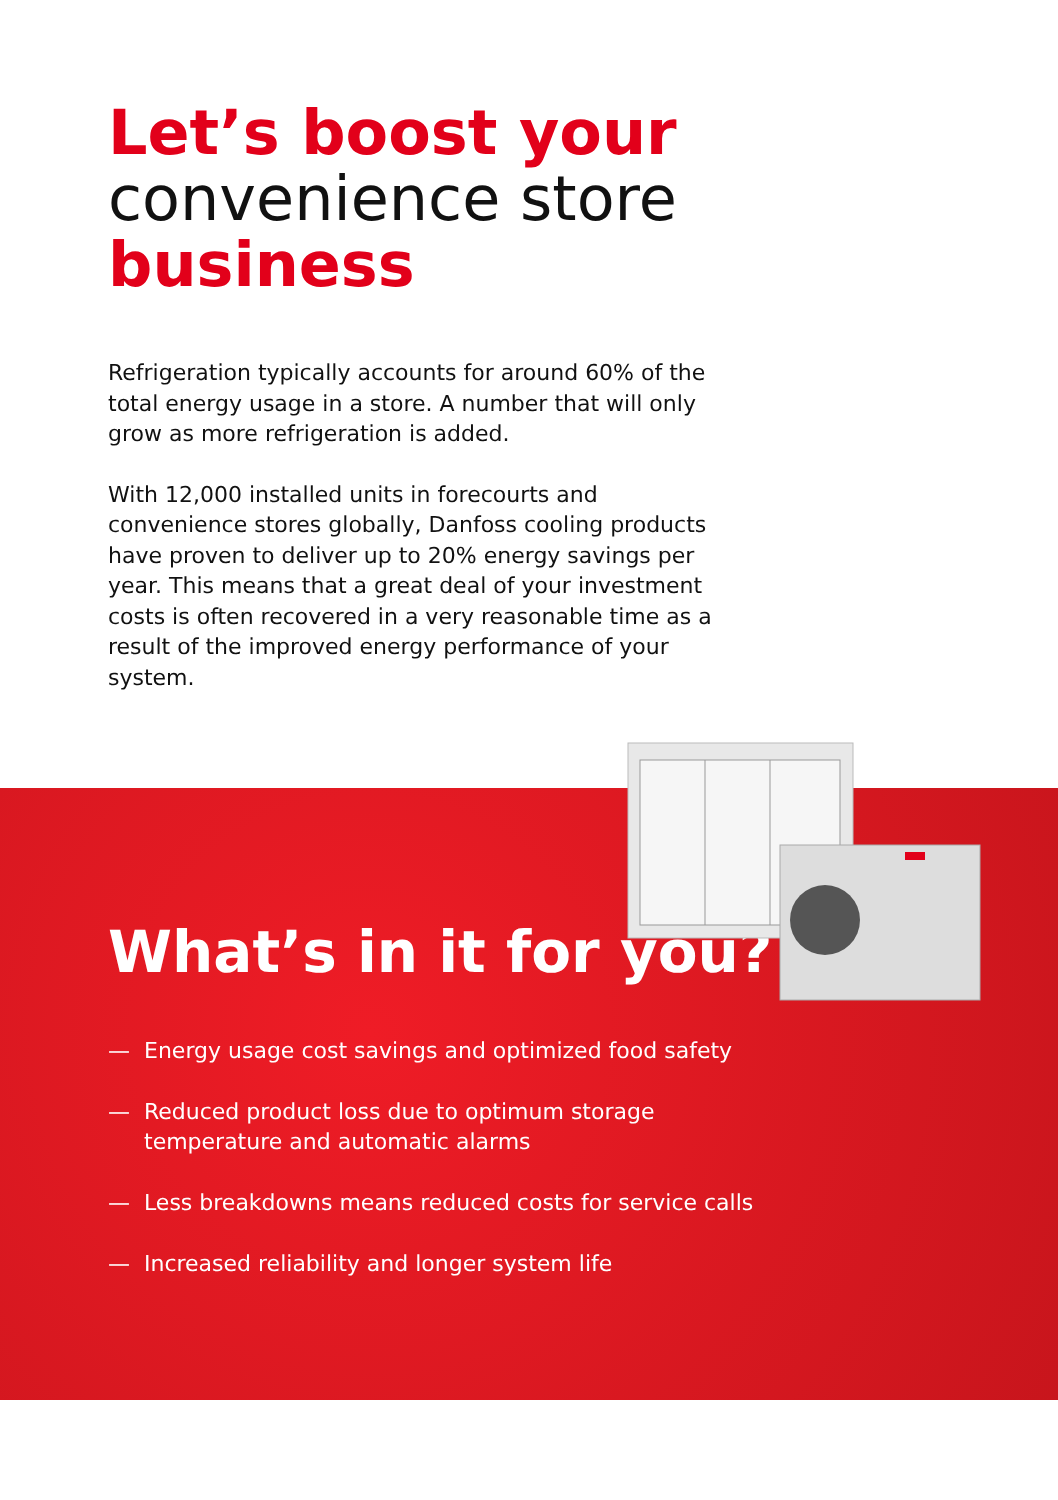Let’s boost your
convenience store
business
Refrigeration typically accounts for around 60% of the total energy usage in a store. A number that will only grow as more refrigeration is added.
With 12,000 installed units in forecourts and convenience stores globally, Danfoss cooling products have proven to deliver up to 20% energy savings per year. This means that a great deal of your investment costs is often recovered in a very reasonable time as a result of the improved energy performance of your system.
What’s in it for you?
— Energy usage cost savings and optimized food safety
— Reduced product loss due to optimum storage temperature and automatic alarms
— Less breakdowns means reduced costs for service calls
— Increased reliability and longer system life